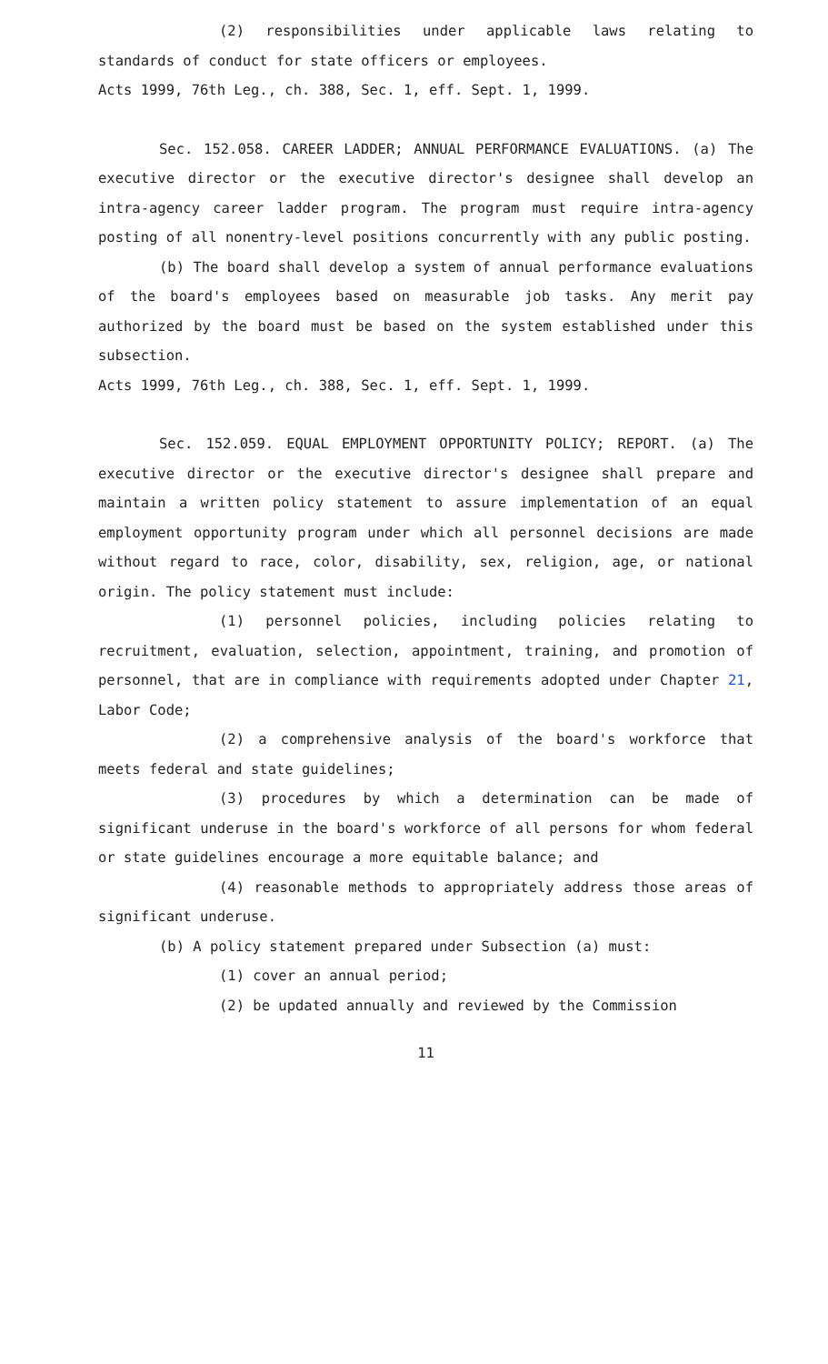(2) responsibilities under applicable laws relating to standards of conduct for state officers or employees.
Acts 1999, 76th Leg., ch. 388, Sec. 1, eff. Sept. 1, 1999.
Sec. 152.058. CAREER LADDER; ANNUAL PERFORMANCE EVALUATIONS. (a) The executive director or the executive director's designee shall develop an intra-agency career ladder program. The program must require intra-agency posting of all nonentry-level positions concurrently with any public posting.
(b) The board shall develop a system of annual performance evaluations of the board's employees based on measurable job tasks. Any merit pay authorized by the board must be based on the system established under this subsection.
Acts 1999, 76th Leg., ch. 388, Sec. 1, eff. Sept. 1, 1999.
Sec. 152.059. EQUAL EMPLOYMENT OPPORTUNITY POLICY; REPORT. (a) The executive director or the executive director's designee shall prepare and maintain a written policy statement to assure implementation of an equal employment opportunity program under which all personnel decisions are made without regard to race, color, disability, sex, religion, age, or national origin. The policy statement must include:
(1) personnel policies, including policies relating to recruitment, evaluation, selection, appointment, training, and promotion of personnel, that are in compliance with requirements adopted under Chapter 21, Labor Code;
(2) a comprehensive analysis of the board's workforce that meets federal and state guidelines;
(3) procedures by which a determination can be made of significant underuse in the board's workforce of all persons for whom federal or state guidelines encourage a more equitable balance; and
(4) reasonable methods to appropriately address those areas of significant underuse.
(b) A policy statement prepared under Subsection (a) must:
(1) cover an annual period;
(2) be updated annually and reviewed by the Commission
11